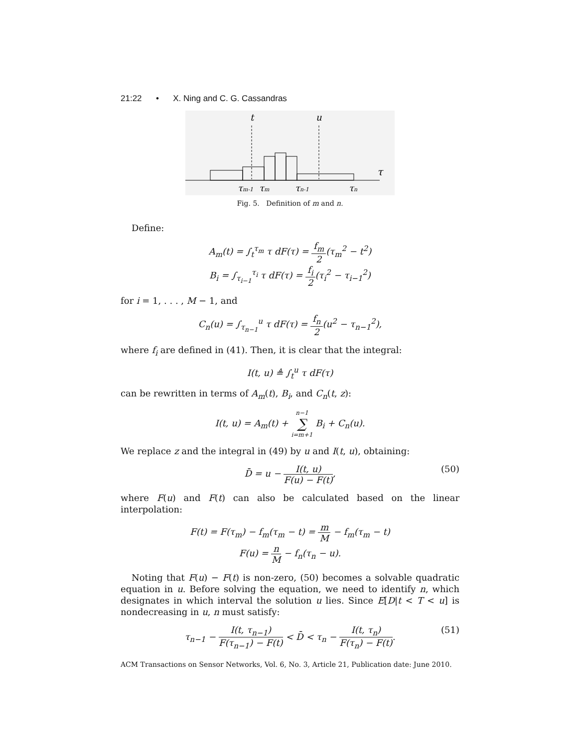21:22 • X. Ning and C. G. Cassandras
t
u
τ
τm-1
τm
τn-1
τn
Fig. 5. Definition of m and n.
Define:
A<sub>m</sub>(t) = ∫<sub>t</sub><sup>τ<sub>m</sub></sup> τ dF(τ) = f<sub>m</sub> 2(τ<sub>m</sub><sup>2</sup> − t<sup>2</sup>)
B<sub>i</sub> = ∫<sub>τ<sub>i−1</sub></sub><sup>τ<sub>i</sub></sup> τ dF(τ) = f<sub>i</sub> 2(τ<sub>i</sub><sup>2</sup> − τ<sub>i−1</sub><sup>2</sup>)
for i = 1, . . . , M − 1, and
C<sub>n</sub>(u) = ∫<sub>τ<sub>n−1</sub></sub><sup>u</sup> τ dF(τ) = f<sub>n</sub> 2(u<sup>2</sup> − τ<sub>n−1</sub><sup>2</sup>),
where f<sub>i</sub> are defined in (41). Then, it is clear that the integral:
I(t, u) ≜ ∫<sub>t</sub><sup>u</sup> τ dF(τ)
can be rewritten in terms of A<sub>m</sub>(t), B<sub>i</sub>, and C<sub>n</sub>(t, z):
I(t, u) = A<sub>m</sub>(t) + n−1 ∑ i=m+1 B<sub>i</sub> + C<sub>n</sub>(u).
We replace z and the integral in (49) by u and I(t, u), obtaining:
D̄ = u − I(t, u) F(u) − F(t),
(50)
where F(u) and F(t) can also be calculated based on the linear interpolation:
F(t) = F(τ<sub>m</sub>) − f<sub>m</sub>(τ<sub>m</sub> − t) = m M − f<sub>m</sub>(τ<sub>m</sub> − t)
F(u) = n M − f<sub>n</sub>(τ<sub>n</sub> − u).
Noting that F(u) − F(t) is non-zero, (50) becomes a solvable quadratic equation in u. Before solving the equation, we need to identify n, which designates in which interval the solution u lies. Since E[D|t < T < u] is nondecreasing in u, n must satisfy:
τ<sub>n−1</sub> − I(t, τ<sub>n−1</sub>) F(τ<sub>n−1</sub>) − F(t) < D̄ < τ<sub>n</sub> − I(t, τ<sub>n</sub>) F(τ<sub>n</sub>) − F(t).
(51)
ACM Transactions on Sensor Networks, Vol. 6, No. 3, Article 21, Publication date: June 2010.